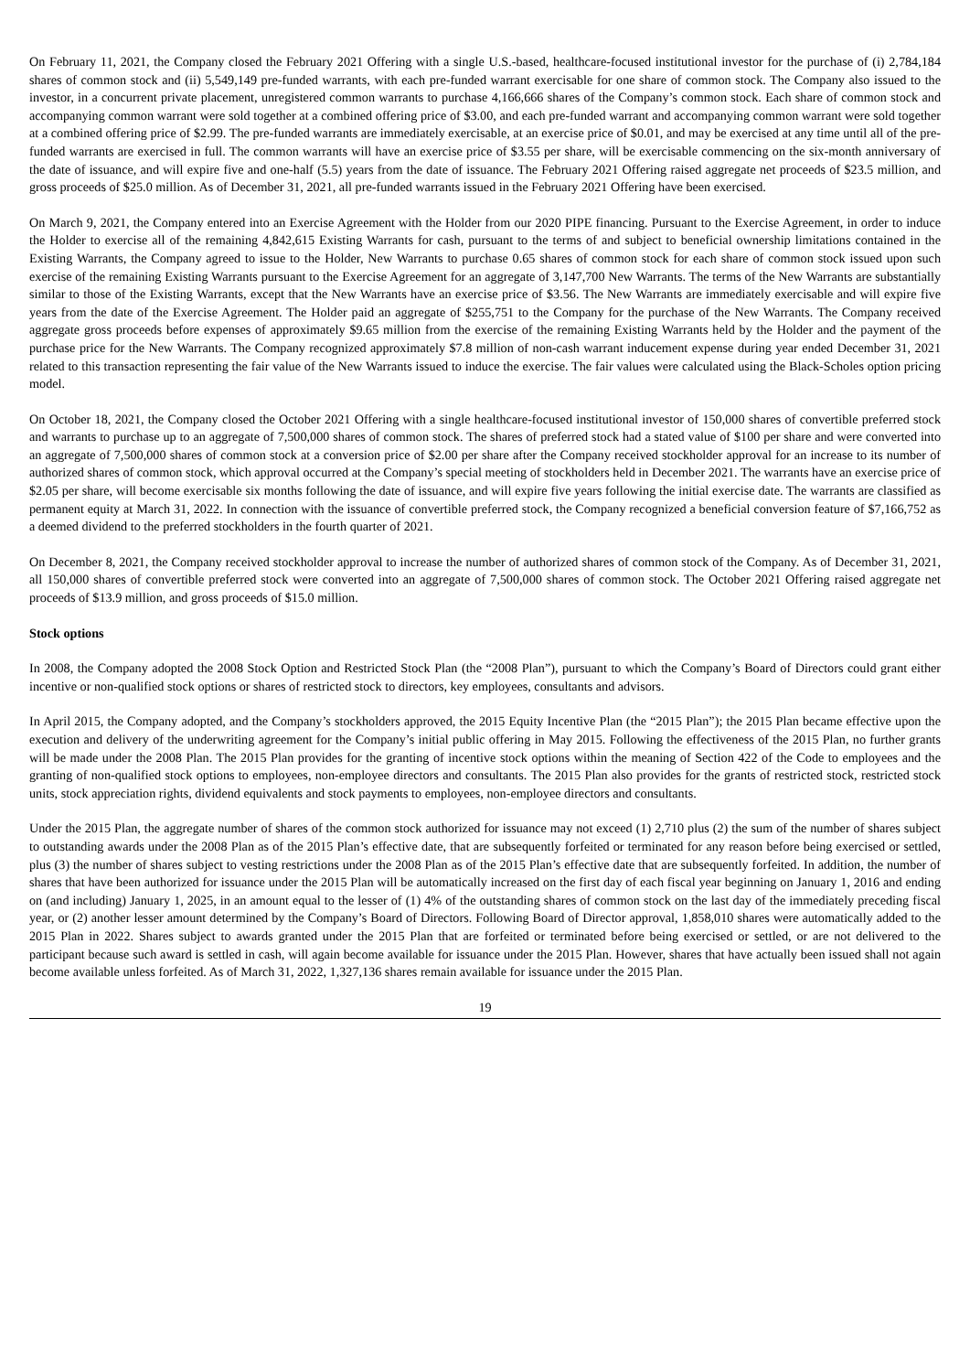On February 11, 2021, the Company closed the February 2021 Offering with a single U.S.-based, healthcare-focused institutional investor for the purchase of (i) 2,784,184 shares of common stock and (ii) 5,549,149 pre-funded warrants, with each pre-funded warrant exercisable for one share of common stock. The Company also issued to the investor, in a concurrent private placement, unregistered common warrants to purchase 4,166,666 shares of the Company’s common stock. Each share of common stock and accompanying common warrant were sold together at a combined offering price of $3.00, and each pre-funded warrant and accompanying common warrant were sold together at a combined offering price of $2.99. The pre-funded warrants are immediately exercisable, at an exercise price of $0.01, and may be exercised at any time until all of the pre-funded warrants are exercised in full. The common warrants will have an exercise price of $3.55 per share, will be exercisable commencing on the six-month anniversary of the date of issuance, and will expire five and one-half (5.5) years from the date of issuance. The February 2021 Offering raised aggregate net proceeds of $23.5 million, and gross proceeds of $25.0 million. As of December 31, 2021, all pre-funded warrants issued in the February 2021 Offering have been exercised.
On March 9, 2021, the Company entered into an Exercise Agreement with the Holder from our 2020 PIPE financing. Pursuant to the Exercise Agreement, in order to induce the Holder to exercise all of the remaining 4,842,615 Existing Warrants for cash, pursuant to the terms of and subject to beneficial ownership limitations contained in the Existing Warrants, the Company agreed to issue to the Holder, New Warrants to purchase 0.65 shares of common stock for each share of common stock issued upon such exercise of the remaining Existing Warrants pursuant to the Exercise Agreement for an aggregate of 3,147,700 New Warrants. The terms of the New Warrants are substantially similar to those of the Existing Warrants, except that the New Warrants have an exercise price of $3.56. The New Warrants are immediately exercisable and will expire five years from the date of the Exercise Agreement. The Holder paid an aggregate of $255,751 to the Company for the purchase of the New Warrants. The Company received aggregate gross proceeds before expenses of approximately $9.65 million from the exercise of the remaining Existing Warrants held by the Holder and the payment of the purchase price for the New Warrants. The Company recognized approximately $7.8 million of non-cash warrant inducement expense during year ended December 31, 2021 related to this transaction representing the fair value of the New Warrants issued to induce the exercise. The fair values were calculated using the Black-Scholes option pricing model.
On October 18, 2021, the Company closed the October 2021 Offering with a single healthcare-focused institutional investor of 150,000 shares of convertible preferred stock and warrants to purchase up to an aggregate of 7,500,000 shares of common stock. The shares of preferred stock had a stated value of $100 per share and were converted into an aggregate of 7,500,000 shares of common stock at a conversion price of $2.00 per share after the Company received stockholder approval for an increase to its number of authorized shares of common stock, which approval occurred at the Company’s special meeting of stockholders held in December 2021. The warrants have an exercise price of $2.05 per share, will become exercisable six months following the date of issuance, and will expire five years following the initial exercise date. The warrants are classified as permanent equity at March 31, 2022. In connection with the issuance of convertible preferred stock, the Company recognized a beneficial conversion feature of $7,166,752 as a deemed dividend to the preferred stockholders in the fourth quarter of 2021.
On December 8, 2021, the Company received stockholder approval to increase the number of authorized shares of common stock of the Company. As of December 31, 2021, all 150,000 shares of convertible preferred stock were converted into an aggregate of 7,500,000 shares of common stock. The October 2021 Offering raised aggregate net proceeds of $13.9 million, and gross proceeds of $15.0 million.
Stock options
In 2008, the Company adopted the 2008 Stock Option and Restricted Stock Plan (the “2008 Plan”), pursuant to which the Company’s Board of Directors could grant either incentive or non-qualified stock options or shares of restricted stock to directors, key employees, consultants and advisors.
In April 2015, the Company adopted, and the Company’s stockholders approved, the 2015 Equity Incentive Plan (the “2015 Plan”); the 2015 Plan became effective upon the execution and delivery of the underwriting agreement for the Company’s initial public offering in May 2015. Following the effectiveness of the 2015 Plan, no further grants will be made under the 2008 Plan. The 2015 Plan provides for the granting of incentive stock options within the meaning of Section 422 of the Code to employees and the granting of non-qualified stock options to employees, non-employee directors and consultants. The 2015 Plan also provides for the grants of restricted stock, restricted stock units, stock appreciation rights, dividend equivalents and stock payments to employees, non-employee directors and consultants.
Under the 2015 Plan, the aggregate number of shares of the common stock authorized for issuance may not exceed (1) 2,710 plus (2) the sum of the number of shares subject to outstanding awards under the 2008 Plan as of the 2015 Plan’s effective date, that are subsequently forfeited or terminated for any reason before being exercised or settled, plus (3) the number of shares subject to vesting restrictions under the 2008 Plan as of the 2015 Plan’s effective date that are subsequently forfeited. In addition, the number of shares that have been authorized for issuance under the 2015 Plan will be automatically increased on the first day of each fiscal year beginning on January 1, 2016 and ending on (and including) January 1, 2025, in an amount equal to the lesser of (1) 4% of the outstanding shares of common stock on the last day of the immediately preceding fiscal year, or (2) another lesser amount determined by the Company’s Board of Directors. Following Board of Director approval, 1,858,010 shares were automatically added to the 2015 Plan in 2022. Shares subject to awards granted under the 2015 Plan that are forfeited or terminated before being exercised or settled, or are not delivered to the participant because such award is settled in cash, will again become available for issuance under the 2015 Plan. However, shares that have actually been issued shall not again become available unless forfeited. As of March 31, 2022, 1,327,136 shares remain available for issuance under the 2015 Plan.
19